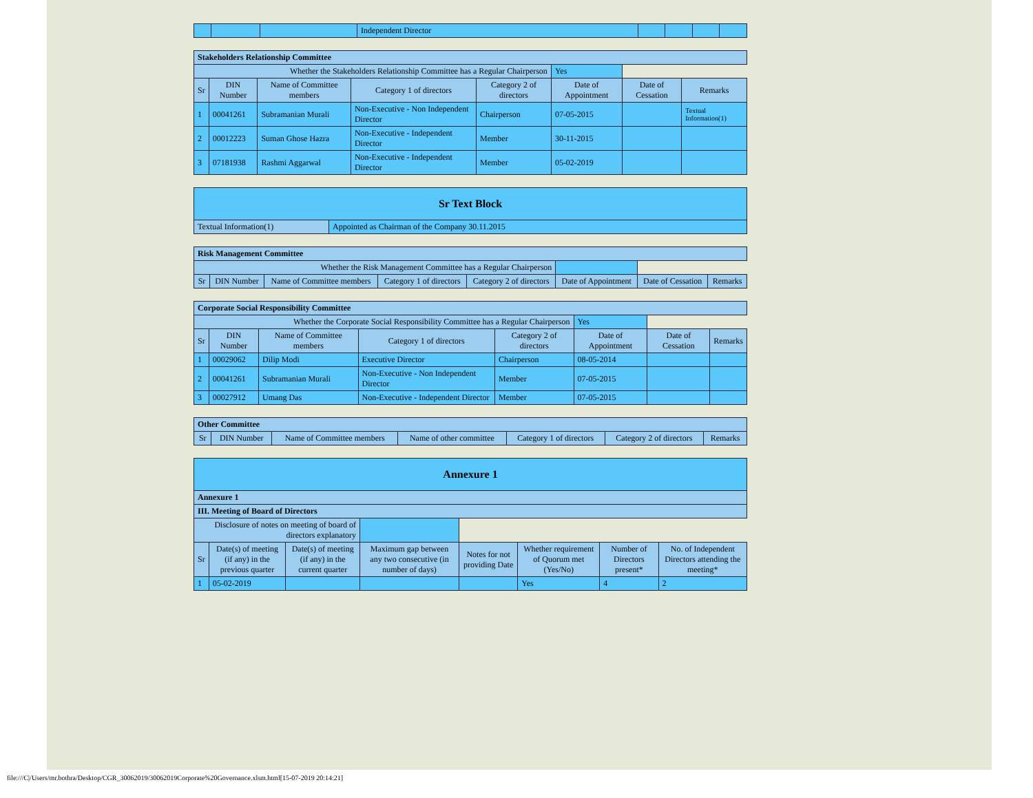| | | | Independent Director | | | | |
| Stakeholders Relationship Committee | | | | | | | |
| Whether the Stakeholders Relationship Committee has a Regular Chairperson | | | | | Yes | | |
| Sr | DIN Number | Name of Committee members | Category 1 of directors | Category 2 of directors | Date of Appointment | Date of Cessation | Remarks |
| 1 | 00041261 | Subramanian Murali | Non-Executive - Non Independent Director | Chairperson | 07-05-2015 | | Textual Information(1) |
| 2 | 00012223 | Suman Ghose Hazra | Non-Executive - Independent Director | Member | 30-11-2015 | | |
| 3 | 07181938 | Rashmi Aggarwal | Non-Executive - Independent Director | Member | 05-02-2019 | | |
| Sr Text Block | |
| Textual Information(1) | Appointed as Chairman of the Company 30.11.2015 |
| Risk Management Committee | | | | | | | |
| Whether the Risk Management Committee has a Regular Chairperson | | | | | | | |
| Sr | DIN Number | Name of Committee members | Category 1 of directors | Category 2 of directors | Date of Appointment | Date of Cessation | Remarks |
| Corporate Social Responsibility Committee | | | | | | | |
| Whether the Corporate Social Responsibility Committee has a Regular Chairperson | | | | | Yes | | |
| Sr | DIN Number | Name of Committee members | Category 1 of directors | Category 2 of directors | Date of Appointment | Date of Cessation | Remarks |
| 1 | 00029062 | Dilip Modi | Executive Director | Chairperson | 08-05-2014 | | |
| 2 | 00041261 | Subramanian Murali | Non-Executive - Non Independent Director | Member | 07-05-2015 | | |
| 3 | 00027912 | Umang Das | Non-Executive - Independent Director | Member | 07-05-2015 | | |
| Other Committee | | | | | | |
| Sr | DIN Number | Name of Committee members | Name of other committee | Category 1 of directors | Category 2 of directors | Remarks |
| Annexure 1 | | | | | | | |
| Annexure 1 | | | | | | | |
| III. Meeting of Board of Directors | | | | | | | |
| Disclosure of notes on meeting of board of directors explanatory | | | | | | | |
| Sr | Date(s) of meeting (if any) in the previous quarter | Date(s) of meeting (if any) in the current quarter | Maximum gap between any two consecutive (in number of days) | Notes for not providing Date | Whether requirement of Quorum met (Yes/No) | Number of Directors present* | No. of Independent Directors attending the meeting* |
| 1 | 05-02-2019 | | | | Yes | 4 | 2 |
file:///C|/Users/mr.bothra/Desktop/CGR_30062019/30062019Corporate%20Governance.xlsm.html[15-07-2019 20:14:21]